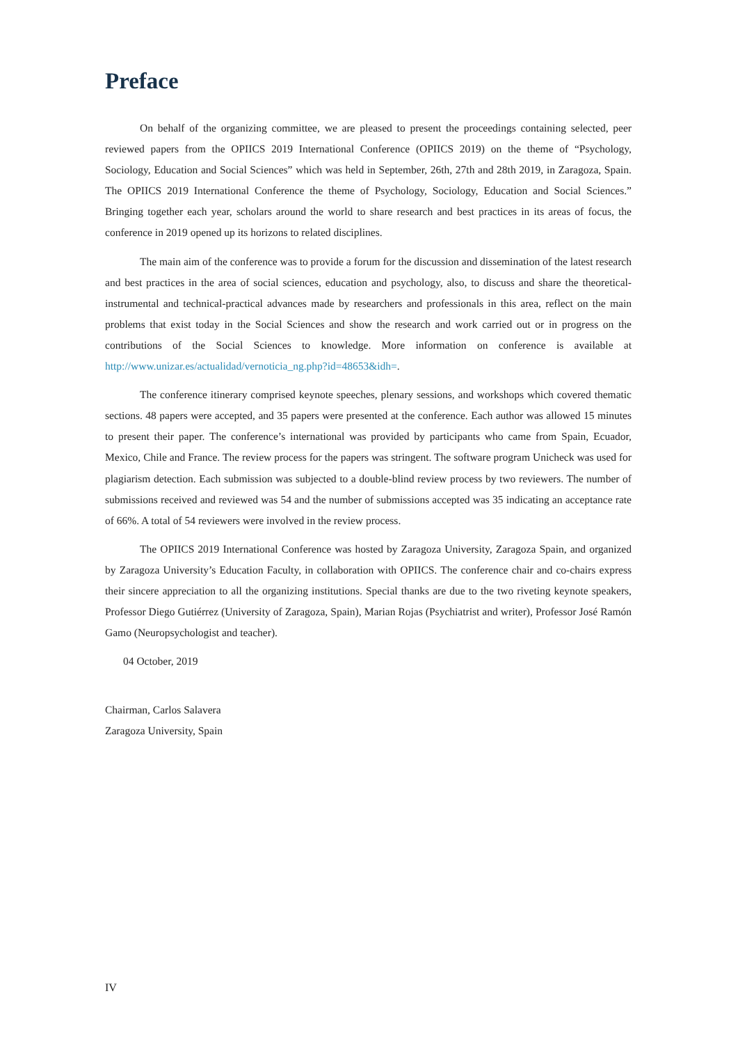Preface
On behalf of the organizing committee, we are pleased to present the proceedings containing selected, peer reviewed papers from the OPIICS 2019 International Conference (OPIICS 2019) on the theme of “Psychology, Sociology, Education and Social Sciences” which was held in September, 26th, 27th and 28th 2019, in Zaragoza, Spain. The OPIICS 2019 International Conference the theme of Psychology, Sociology, Education and Social Sciences.” Bringing together each year, scholars around the world to share research and best practices in its areas of focus, the conference in 2019 opened up its horizons to related disciplines.
The main aim of the conference was to provide a forum for the discussion and dissemination of the latest research and best practices in the area of social sciences, education and psychology, also, to discuss and share the theoretical-instrumental and technical-practical advances made by researchers and professionals in this area, reflect on the main problems that exist today in the Social Sciences and show the research and work carried out or in progress on the contributions of the Social Sciences to knowledge. More information on conference is available at http://www.unizar.es/actualidad/vernoticia_ng.php?id=48653&idh=.
The conference itinerary comprised keynote speeches, plenary sessions, and workshops which covered thematic sections. 48 papers were accepted, and 35 papers were presented at the conference. Each author was allowed 15 minutes to present their paper. The conference’s international was provided by participants who came from Spain, Ecuador, Mexico, Chile and France. The review process for the papers was stringent. The software program Unicheck was used for plagiarism detection. Each submission was subjected to a double-blind review process by two reviewers. The number of submissions received and reviewed was 54 and the number of submissions accepted was 35 indicating an acceptance rate of 66%. A total of 54 reviewers were involved in the review process.
The OPIICS 2019 International Conference was hosted by Zaragoza University, Zaragoza Spain, and organized by Zaragoza University’s Education Faculty, in collaboration with OPIICS. The conference chair and co-chairs express their sincere appreciation to all the organizing institutions. Special thanks are due to the two riveting keynote speakers, Professor Diego Gutiérrez (University of Zaragoza, Spain), Marian Rojas (Psychiatrist and writer), Professor José Ramón Gamo (Neuropsychologist and teacher).
04 October, 2019
Chairman, Carlos Salavera
Zaragoza University, Spain
IV